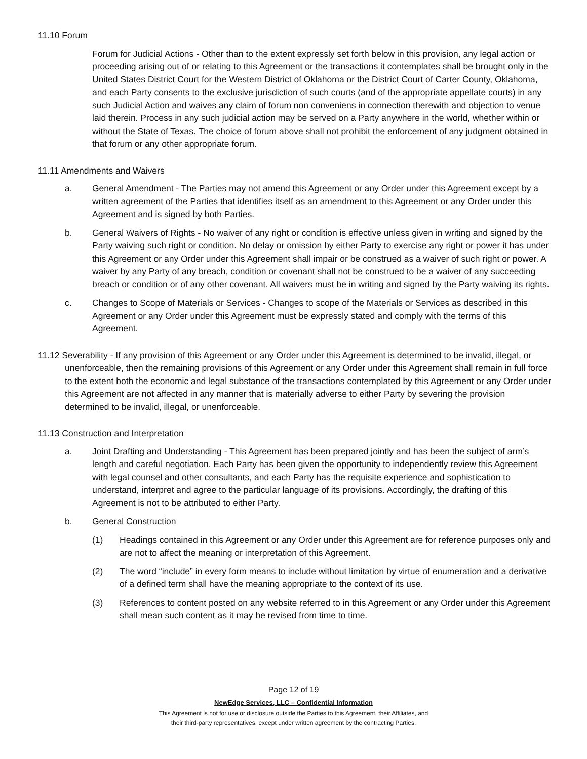11.10 Forum
Forum for Judicial Actions - Other than to the extent expressly set forth below in this provision, any legal action or proceeding arising out of or relating to this Agreement or the transactions it contemplates shall be brought only in the United States District Court for the Western District of Oklahoma or the District Court of Carter County, Oklahoma, and each Party consents to the exclusive jurisdiction of such courts (and of the appropriate appellate courts) in any such Judicial Action and waives any claim of forum non conveniens in connection therewith and objection to venue laid therein. Process in any such judicial action may be served on a Party anywhere in the world, whether within or without the State of Texas. The choice of forum above shall not prohibit the enforcement of any judgment obtained in that forum or any other appropriate forum.
11.11 Amendments and Waivers
a. General Amendment - The Parties may not amend this Agreement or any Order under this Agreement except by a written agreement of the Parties that identifies itself as an amendment to this Agreement or any Order under this Agreement and is signed by both Parties.
b. General Waivers of Rights - No waiver of any right or condition is effective unless given in writing and signed by the Party waiving such right or condition. No delay or omission by either Party to exercise any right or power it has under this Agreement or any Order under this Agreement shall impair or be construed as a waiver of such right or power. A waiver by any Party of any breach, condition or covenant shall not be construed to be a waiver of any succeeding breach or condition or of any other covenant. All waivers must be in writing and signed by the Party waiving its rights.
c. Changes to Scope of Materials or Services - Changes to scope of the Materials or Services as described in this Agreement or any Order under this Agreement must be expressly stated and comply with the terms of this Agreement.
11.12 Severability - If any provision of this Agreement or any Order under this Agreement is determined to be invalid, illegal, or unenforceable, then the remaining provisions of this Agreement or any Order under this Agreement shall remain in full force to the extent both the economic and legal substance of the transactions contemplated by this Agreement or any Order under this Agreement are not affected in any manner that is materially adverse to either Party by severing the provision determined to be invalid, illegal, or unenforceable.
11.13 Construction and Interpretation
a. Joint Drafting and Understanding - This Agreement has been prepared jointly and has been the subject of arm’s length and careful negotiation. Each Party has been given the opportunity to independently review this Agreement with legal counsel and other consultants, and each Party has the requisite experience and sophistication to understand, interpret and agree to the particular language of its provisions. Accordingly, the drafting of this Agreement is not to be attributed to either Party.
b. General Construction
(1) Headings contained in this Agreement or any Order under this Agreement are for reference purposes only and are not to affect the meaning or interpretation of this Agreement.
(2) The word “include” in every form means to include without limitation by virtue of enumeration and a derivative of a defined term shall have the meaning appropriate to the context of its use.
(3) References to content posted on any website referred to in this Agreement or any Order under this Agreement shall mean such content as it may be revised from time to time.
Page 12 of 19
NewEdge Services, LLC – Confidential Information
This Agreement is not for use or disclosure outside the Parties to this Agreement, their Affiliates, and
their third-party representatives, except under written agreement by the contracting Parties.